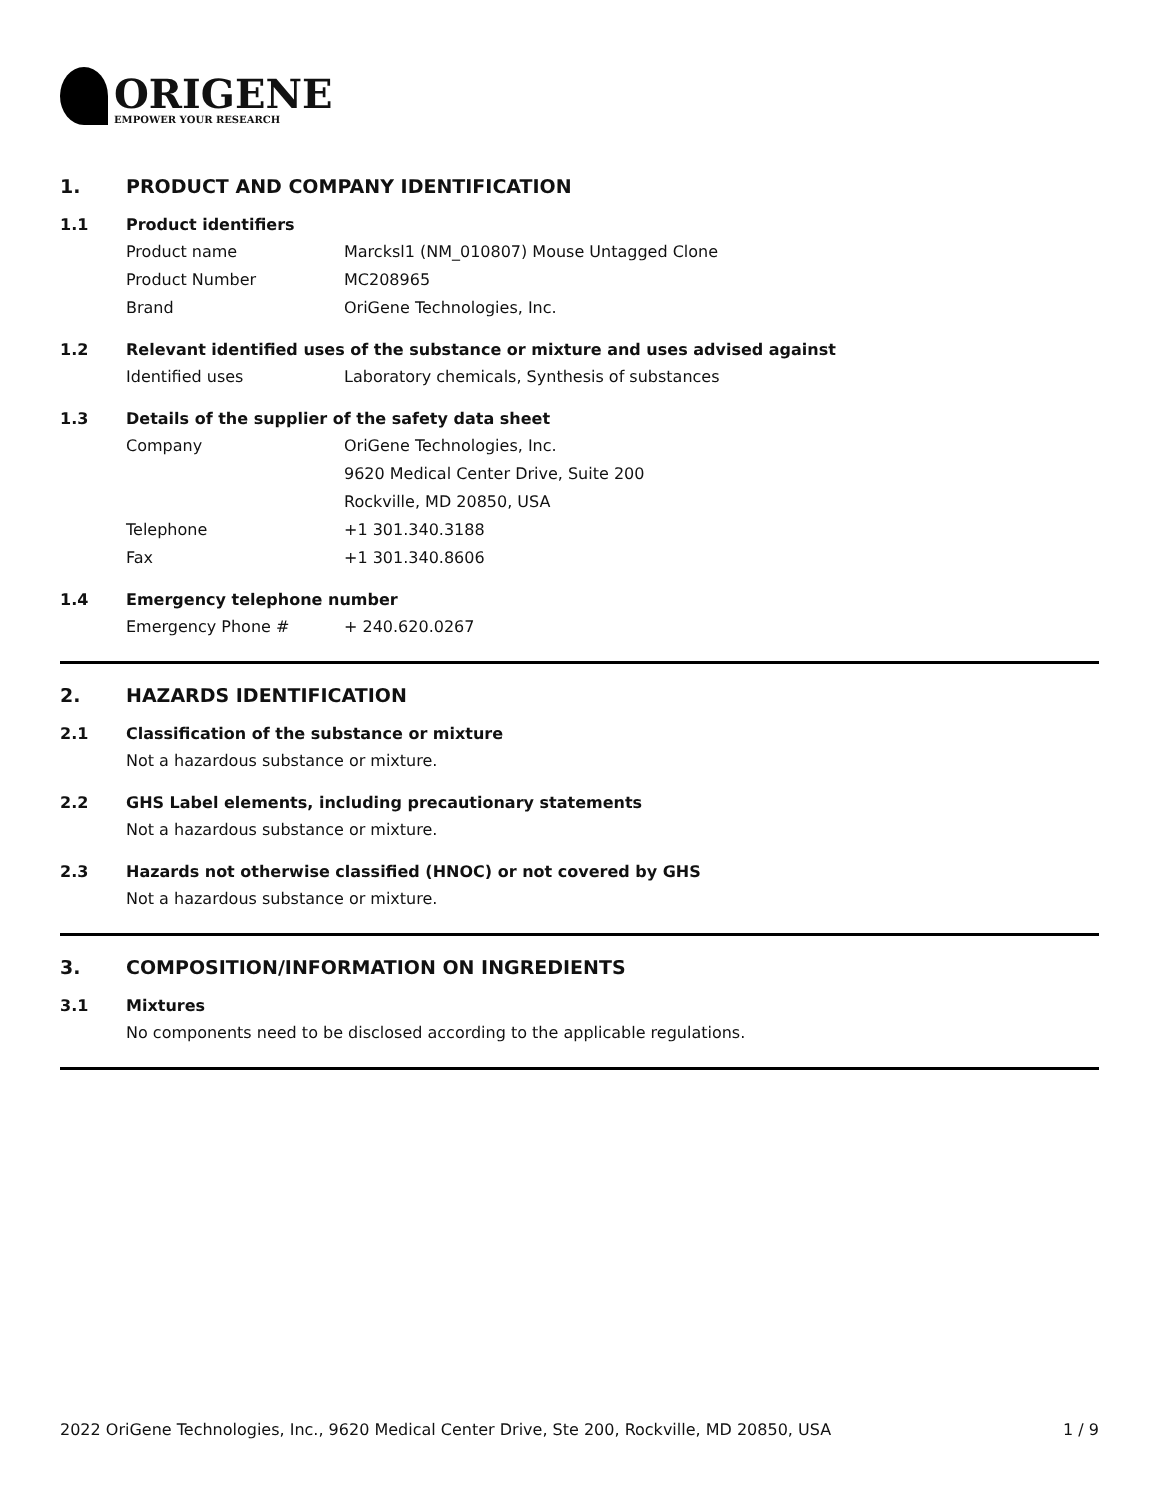ORIGENE
EMPOWER YOUR RESEARCH
1. PRODUCT AND COMPANY IDENTIFICATION
1.1 Product identifiers
Product name Marcksl1 (NM_010807) Mouse Untagged Clone
Product Number MC208965
Brand OriGene Technologies, Inc.
1.2 Relevant identified uses of the substance or mixture and uses advised against
Identified uses Laboratory chemicals, Synthesis of substances
1.3 Details of the supplier of the safety data sheet
Company OriGene Technologies, Inc.
9620 Medical Center Drive, Suite 200
Rockville, MD 20850, USA
Telephone +1 301.340.3188
Fax +1 301.340.8606
1.4 Emergency telephone number
Emergency Phone # + 240.620.0267
2. HAZARDS IDENTIFICATION
2.1 Classification of the substance or mixture
Not a hazardous substance or mixture.
2.2 GHS Label elements, including precautionary statements
Not a hazardous substance or mixture.
2.3 Hazards not otherwise classified (HNOC) or not covered by GHS
Not a hazardous substance or mixture.
3. COMPOSITION/INFORMATION ON INGREDIENTS
3.1 Mixtures
No components need to be disclosed according to the applicable regulations.
2022 OriGene Technologies, Inc., 9620 Medical Center Drive, Ste 200, Rockville, MD 20850, USA 1 / 9